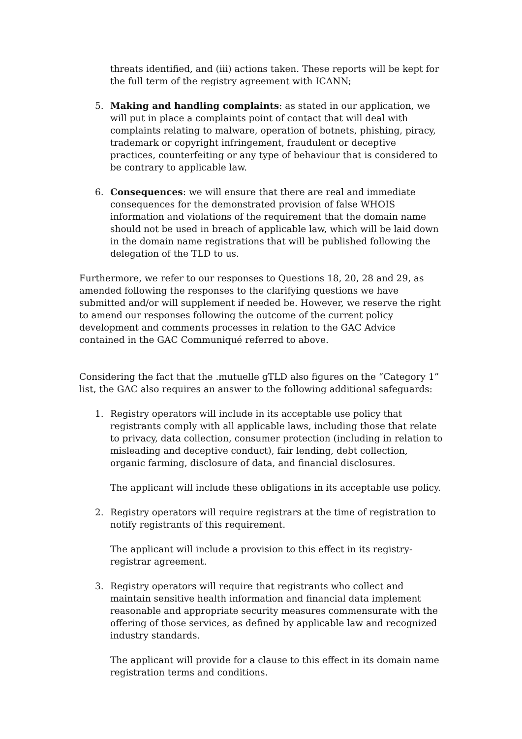threats identified, and (iii) actions taken. These reports will be kept for the full term of the registry agreement with ICANN;
5. Making and handling complaints: as stated in our application, we will put in place a complaints point of contact that will deal with complaints relating to malware, operation of botnets, phishing, piracy, trademark or copyright infringement, fraudulent or deceptive practices, counterfeiting or any type of behaviour that is considered to be contrary to applicable law.
6. Consequences: we will ensure that there are real and immediate consequences for the demonstrated provision of false WHOIS information and violations of the requirement that the domain name should not be used in breach of applicable law, which will be laid down in the domain name registrations that will be published following the delegation of the TLD to us.
Furthermore, we refer to our responses to Questions 18, 20, 28 and 29, as amended following the responses to the clarifying questions we have submitted and/or will supplement if needed be. However, we reserve the right to amend our responses following the outcome of the current policy development and comments processes in relation to the GAC Advice contained in the GAC Communiqué referred to above.
Considering the fact that the .mutuelle gTLD also figures on the “Category 1” list, the GAC also requires an answer to the following additional safeguards:
1. Registry operators will include in its acceptable use policy that registrants comply with all applicable laws, including those that relate to privacy, data collection, consumer protection (including in relation to misleading and deceptive conduct), fair lending, debt collection, organic farming, disclosure of data, and financial disclosures.
The applicant will include these obligations in its acceptable use policy.
2. Registry operators will require registrars at the time of registration to notify registrants of this requirement.
The applicant will include a provision to this effect in its registry-registrar agreement.
3. Registry operators will require that registrants who collect and maintain sensitive health information and financial data implement reasonable and appropriate security measures commensurate with the offering of those services, as defined by applicable law and recognized industry standards.
The applicant will provide for a clause to this effect in its domain name registration terms and conditions.